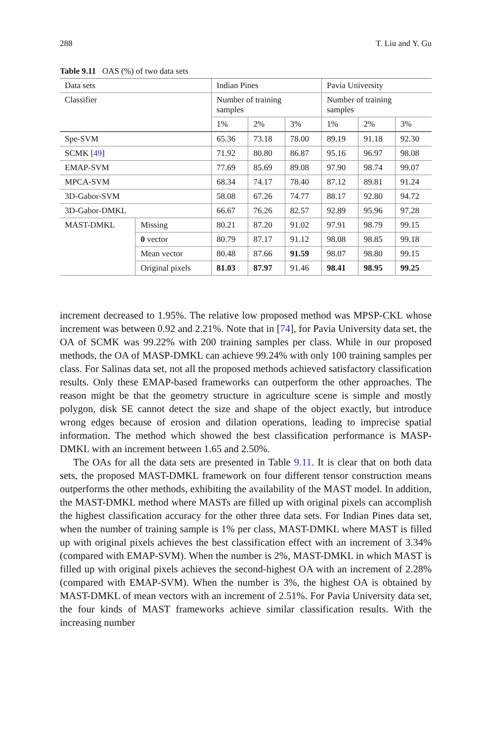288 T. Liu and Y. Gu
Table 9.11 OAS (%) of two data sets
| Data sets | | Indian Pines | | | Pavia University | | |
| --- | --- | --- | --- | --- | --- | --- | --- |
| Classifier | | Number of training samples | | | Number of training samples | | |
| | | 1% | 2% | 3% | 1% | 2% | 3% |
| Spe-SVM | | 65.36 | 73.18 | 78.00 | 89.19 | 91.18 | 92.30 |
| SCMK [ 49 ] | | 71.92 | 80.80 | 86.87 | 95.16 | 96.97 | 98.08 |
| EMAP-SVM | | 77.69 | 85.69 | 89.08 | 97.90 | 98.74 | 99.07 |
| MPCA-SVM | | 68.34 | 74.17 | 78.40 | 87.12 | 89.81 | 91.24 |
| 3D-Gabor-SVM | | 58.08 | 67.26 | 74.77 | 88.17 | 92.80 | 94.72 |
| 3D-Gabor-DMKL | | 66.67 | 76.26 | 82.57 | 92.89 | 95.96 | 97.28 |
| MAST-DMKL | Missing | 80.21 | 87.20 | 91.02 | 97.91 | 98.79 | 99.15 |
| | 0 vector | 80.79 | 87.17 | 91.12 | 98.08 | 98.85 | 99.18 |
| | Mean vector | 80.48 | 87.66 | 91.59 | 98.07 | 98.80 | 99.15 |
| | Original pixels | 81.03 | 87.97 | 91.46 | 98.41 | 98.95 | 99.25 |
increment decreased to 1.95%. The relative low proposed method was MPSP-CKL whose increment was between 0.92 and 2.21%. Note that in [74], for Pavia University data set, the OA of SCMK was 99.22% with 200 training samples per class. While in our proposed methods, the OA of MASP-DMKL can achieve 99.24% with only 100 training samples per class. For Salinas data set, not all the proposed methods achieved satisfactory classification results. Only these EMAP-based frameworks can outperform the other approaches. The reason might be that the geometry structure in agriculture scene is simple and mostly polygon, disk SE cannot detect the size and shape of the object exactly, but introduce wrong edges because of erosion and dilation operations, leading to imprecise spatial information. The method which showed the best classification performance is MASP-DMKL with an increment between 1.65 and 2.50%.
The OAs for all the data sets are presented in Table 9.11. It is clear that on both data sets, the proposed MAST-DMKL framework on four different tensor construction means outperforms the other methods, exhibiting the availability of the MAST model. In addition, the MAST-DMKL method where MASTs are filled up with original pixels can accomplish the highest classification accuracy for the other three data sets. For Indian Pines data set, when the number of training sample is 1% per class, MAST-DMKL where MAST is filled up with original pixels achieves the best classification effect with an increment of 3.34% (compared with EMAP-SVM). When the number is 2%, MAST-DMKL in which MAST is filled up with original pixels achieves the second-highest OA with an increment of 2.28% (compared with EMAP-SVM). When the number is 3%, the highest OA is obtained by MAST-DMKL of mean vectors with an increment of 2.51%. For Pavia University data set, the four kinds of MAST frameworks achieve similar classification results. With the increasing number